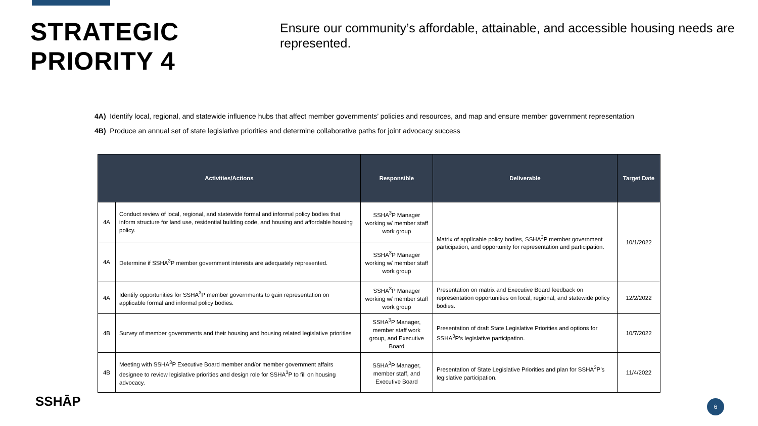STRATEGIC PRIORITY 4
Ensure our community’s affordable, attainable, and accessible housing needs are represented.
4A) Identify local, regional, and statewide influence hubs that affect member governments’ policies and resources, and map and ensure member government representation
4B) Produce an annual set of state legislative priorities and determine collaborative paths for joint advocacy success
| Activities/Actions | | Responsible | Deliverable | Target Date |
| --- | --- | --- | --- | --- |
| 4A | Conduct review of local, regional, and statewide formal and informal policy bodies that inform structure for land use, residential building code, and housing and affordable housing policy. | SSHA<sup>3</sup>P Manager working w/ member staff work group | Matrix of applicable policy bodies, SSHA<sup>3</sup>P member government participation, and opportunity for representation and participation. | 10/1/2022 |
| 4A | Determine if SSHA<sup>3</sup>P member government interests are adequately represented. | SSHA<sup>3</sup>P Manager working w/ member staff work group | | |
| 4A | Identify opportunities for SSHA<sup>3</sup>P member governments to gain representation on applicable formal and informal policy bodies. | SSHA<sup>3</sup>P Manager working w/ member staff work group | Presentation on matrix and Executive Board feedback on representation opportunities on local, regional, and statewide policy bodies. | 12/2/2022 |
| 4B | Survey of member governments and their housing and housing related legislative priorities | SSHA<sup>3</sup>P Manager, member staff work group, and Executive Board | Presentation of draft State Legislative Priorities and options for SSHA<sup>3</sup>P’s legislative participation. | 10/7/2022 |
| 4B | Meeting with SSHA<sup>3</sup>P Executive Board member and/or member government affairs designee to review legislative priorities and design role for SSHA<sup>3</sup>P to fill on housing advocacy. | SSHA<sup>3</sup>P Manager, member staff, and Executive Board | Presentation of State Legislative Priorities and plan for SSHA<sup>3</sup>P’s legislative participation. | 11/4/2022 |
SSHĀP 6